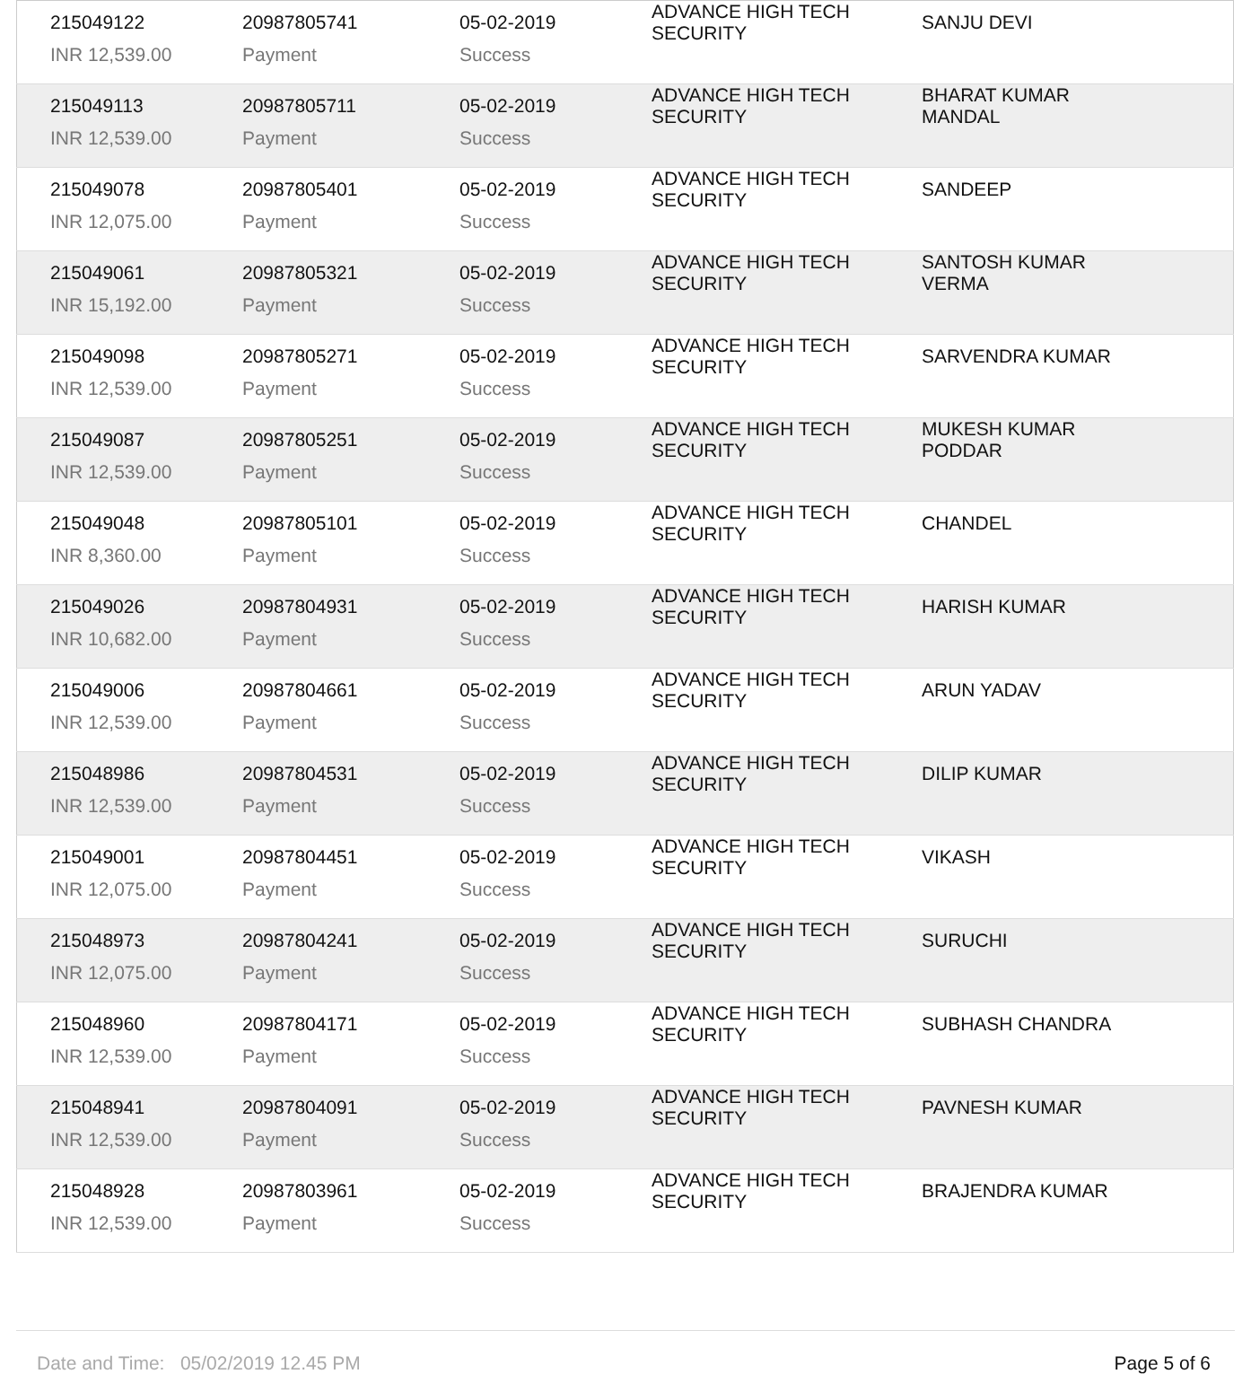| 215049122 | 20987805741 | 05-02-2019 | ADVANCE HIGH TECH SECURITY | SANJU DEVI |
| INR 12,539.00 | Payment | Success | | |
| 215049113 | 20987805711 | 05-02-2019 | ADVANCE HIGH TECH SECURITY | BHARAT KUMAR MANDAL |
| INR 12,539.00 | Payment | Success | | |
| 215049078 | 20987805401 | 05-02-2019 | ADVANCE HIGH TECH SECURITY | SANDEEP |
| INR 12,075.00 | Payment | Success | | |
| 215049061 | 20987805321 | 05-02-2019 | ADVANCE HIGH TECH SECURITY | SANTOSH KUMAR VERMA |
| INR 15,192.00 | Payment | Success | | |
| 215049098 | 20987805271 | 05-02-2019 | ADVANCE HIGH TECH SECURITY | SARVENDRA KUMAR |
| INR 12,539.00 | Payment | Success | | |
| 215049087 | 20987805251 | 05-02-2019 | ADVANCE HIGH TECH SECURITY | MUKESH KUMAR PODDAR |
| INR 12,539.00 | Payment | Success | | |
| 215049048 | 20987805101 | 05-02-2019 | ADVANCE HIGH TECH SECURITY | CHANDEL |
| INR 8,360.00 | Payment | Success | | |
| 215049026 | 20987804931 | 05-02-2019 | ADVANCE HIGH TECH SECURITY | HARISH KUMAR |
| INR 10,682.00 | Payment | Success | | |
| 215049006 | 20987804661 | 05-02-2019 | ADVANCE HIGH TECH SECURITY | ARUN YADAV |
| INR 12,539.00 | Payment | Success | | |
| 215048986 | 20987804531 | 05-02-2019 | ADVANCE HIGH TECH SECURITY | DILIP KUMAR |
| INR 12,539.00 | Payment | Success | | |
| 215049001 | 20987804451 | 05-02-2019 | ADVANCE HIGH TECH SECURITY | VIKASH |
| INR 12,075.00 | Payment | Success | | |
| 215048973 | 20987804241 | 05-02-2019 | ADVANCE HIGH TECH SECURITY | SURUCHI |
| INR 12,075.00 | Payment | Success | | |
| 215048960 | 20987804171 | 05-02-2019 | ADVANCE HIGH TECH SECURITY | SUBHASH CHANDRA |
| INR 12,539.00 | Payment | Success | | |
| 215048941 | 20987804091 | 05-02-2019 | ADVANCE HIGH TECH SECURITY | PAVNESH KUMAR |
| INR 12,539.00 | Payment | Success | | |
| 215048928 | 20987803961 | 05-02-2019 | ADVANCE HIGH TECH SECURITY | BRAJENDRA KUMAR |
| INR 12,539.00 | Payment | Success | | |
Date and Time: 05/02/2019 12.45 PM Page 5 of 6